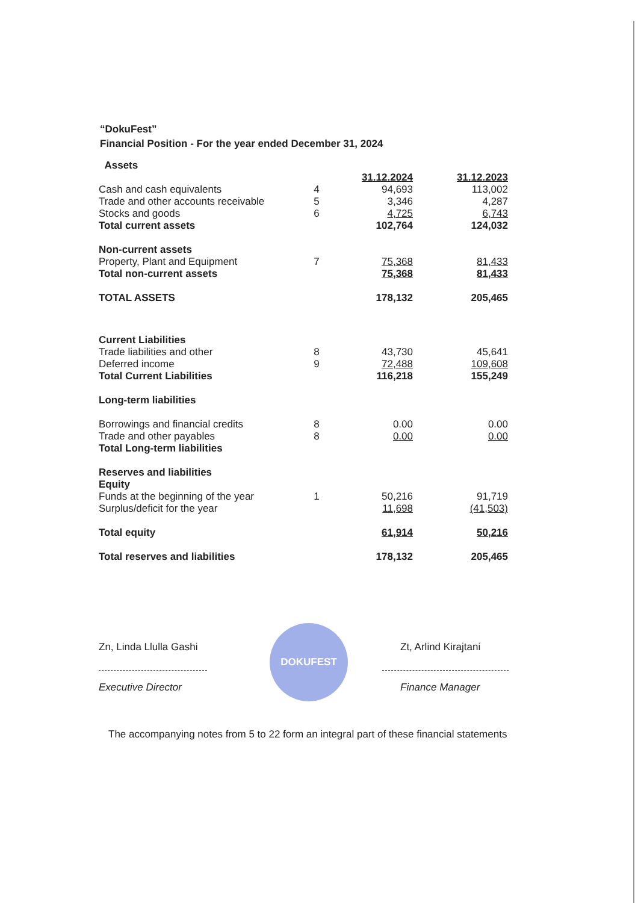“DokuFest”
Financial Position - For the year ended December 31, 2024
| Assets | | | |
| | | 31.12.2024 | 31.12.2023 |
| Cash and cash equivalents | 4 | 94,693 | 113,002 |
| Trade and other accounts receivable | 5 | 3,346 | 4,287 |
| Stocks and goods | 6 | 4,725 | 6,743 |
| Total current assets | | 102,764 | 124,032 |
| Non-current assets | | | |
| Property, Plant and Equipment | 7 | 75,368 | 81,433 |
| Total non-current assets | | 75,368 | 81,433 |
| TOTAL ASSETS | | 178,132 | 205,465 |
| Current Liabilities | | | |
| Trade liabilities and other | 8 | 43,730 | 45,641 |
| Deferred income | 9 | 72,488 | 109,608 |
| Total Current Liabilities | | 116,218 | 155,249 |
| Long-term liabilities | | | |
| Borrowings and financial credits | 8 | 0.00 | 0.00 |
| Trade and other payables | 8 | 0.00 | 0.00 |
| Total Long-term liabilities | | | |
| Reserves and liabilities | | | |
| Equity | | | |
| Funds at the beginning of the year | 1 | 50,216 | 91,719 |
| Surplus/deficit for the year | | 11,698 | (41,503) |
| Total equity | | 61,914 | 50,216 |
| Total reserves and liabilities | | 178,132 | 205,465 |
Zn, Linda Llulla Gashi
Executive Director
DOKUFEST
Zt, Arlind Kirajtani
Finance Manager
The accompanying notes from 5 to 22 form an integral part of these financial statements